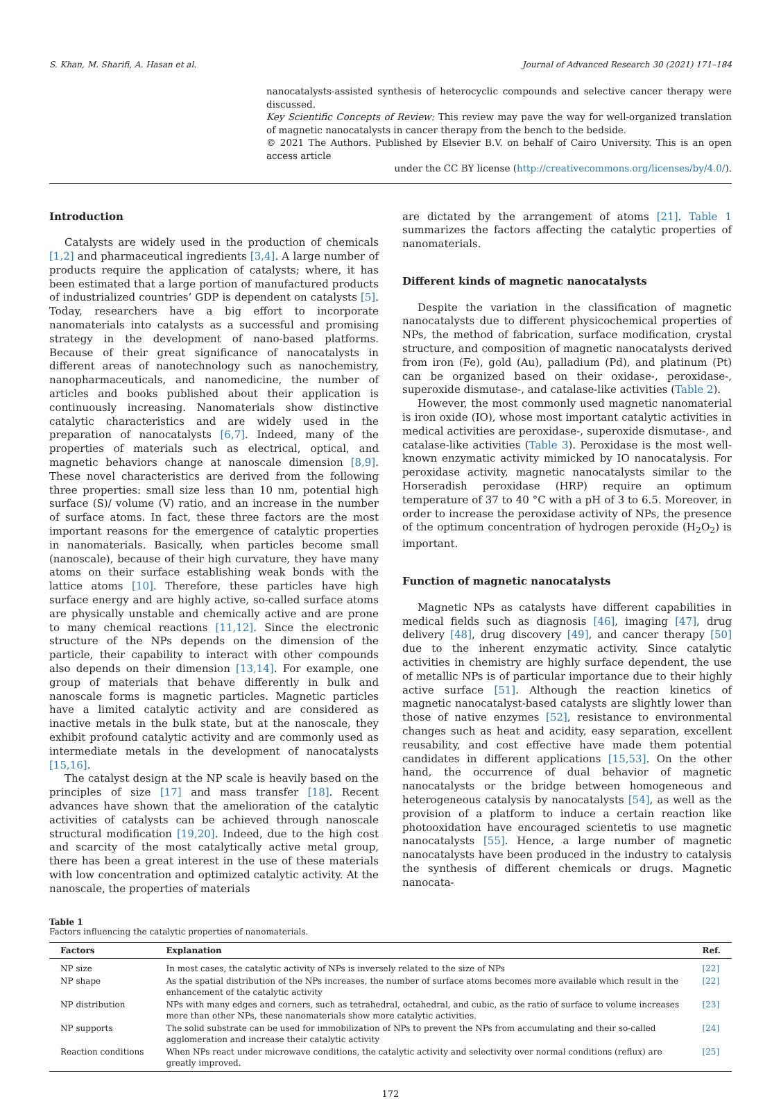S. Khan, M. Sharifi, A. Hasan et al. Journal of Advanced Research 30 (2021) 171–184
nanocatalysts-assisted synthesis of heterocyclic compounds and selective cancer therapy were discussed.
Key Scientific Concepts of Review: This review may pave the way for well-organized translation of magnetic nanocatalysts in cancer therapy from the bench to the bedside.
© 2021 The Authors. Published by Elsevier B.V. on behalf of Cairo University. This is an open access article
under the CC BY license (http://creativecommons.org/licenses/by/4.0/).
Introduction
Catalysts are widely used in the production of chemicals [1,2] and pharmaceutical ingredients [3,4]. A large number of products require the application of catalysts; where, it has been estimated that a large portion of manufactured products of industrialized countries’ GDP is dependent on catalysts [5]. Today, researchers have a big effort to incorporate nanomaterials into catalysts as a successful and promising strategy in the development of nano-based platforms. Because of their great significance of nanocatalysts in different areas of nanotechnology such as nanochemistry, nanopharmaceuticals, and nanomedicine, the number of articles and books published about their application is continuously increasing. Nanomaterials show distinctive catalytic characteristics and are widely used in the preparation of nanocatalysts [6,7]. Indeed, many of the properties of materials such as electrical, optical, and magnetic behaviors change at nanoscale dimension [8,9]. These novel characteristics are derived from the following three properties: small size less than 10 nm, potential high surface (S)/ volume (V) ratio, and an increase in the number of surface atoms. In fact, these three factors are the most important reasons for the emergence of catalytic properties in nanomaterials. Basically, when particles become small (nanoscale), because of their high curvature, they have many atoms on their surface establishing weak bonds with the lattice atoms [10]. Therefore, these particles have high surface energy and are highly active, so-called surface atoms are physically unstable and chemically active and are prone to many chemical reactions [11,12]. Since the electronic structure of the NPs depends on the dimension of the particle, their capability to interact with other compounds also depends on their dimension [13,14]. For example, one group of materials that behave differently in bulk and nanoscale forms is magnetic particles. Magnetic particles have a limited catalytic activity and are considered as inactive metals in the bulk state, but at the nanoscale, they exhibit profound catalytic activity and are commonly used as intermediate metals in the development of nanocatalysts [15,16].
The catalyst design at the NP scale is heavily based on the principles of size [17] and mass transfer [18]. Recent advances have shown that the amelioration of the catalytic activities of catalysts can be achieved through nanoscale structural modification [19,20]. Indeed, due to the high cost and scarcity of the most catalytically active metal group, there has been a great interest in the use of these materials with low concentration and optimized catalytic activity. At the nanoscale, the properties of materials
are dictated by the arrangement of atoms [21]. Table 1 summarizes the factors affecting the catalytic properties of nanomaterials.
Different kinds of magnetic nanocatalysts
Despite the variation in the classification of magnetic nanocatalysts due to different physicochemical properties of NPs, the method of fabrication, surface modification, crystal structure, and composition of magnetic nanocatalysts derived from iron (Fe), gold (Au), palladium (Pd), and platinum (Pt) can be organized based on their oxidase-, peroxidase-, superoxide dismutase-, and catalase-like activities (Table 2).
However, the most commonly used magnetic nanomaterial is iron oxide (IO), whose most important catalytic activities in medical activities are peroxidase-, superoxide dismutase-, and catalase-like activities (Table 3). Peroxidase is the most well-known enzymatic activity mimicked by IO nanocatalysis. For peroxidase activity, magnetic nanocatalysts similar to the Horseradish peroxidase (HRP) require an optimum temperature of 37 to 40 °C with a pH of 3 to 6.5. Moreover, in order to increase the peroxidase activity of NPs, the presence of the optimum concentration of hydrogen peroxide (H<sub>2</sub>O<sub>2</sub>) is important.
Function of magnetic nanocatalysts
Magnetic NPs as catalysts have different capabilities in medical fields such as diagnosis [46], imaging [47], drug delivery [48], drug discovery [49], and cancer therapy [50] due to the inherent enzymatic activity. Since catalytic activities in chemistry are highly surface dependent, the use of metallic NPs is of particular importance due to their highly active surface [51]. Although the reaction kinetics of magnetic nanocatalyst-based catalysts are slightly lower than those of native enzymes [52], resistance to environmental changes such as heat and acidity, easy separation, excellent reusability, and cost effective have made them potential candidates in different applications [15,53]. On the other hand, the occurrence of dual behavior of magnetic nanocatalysts or the bridge between homogeneous and heterogeneous catalysis by nanocatalysts [54], as well as the provision of a platform to induce a certain reaction like photooxidation have encouraged scientetis to use magnetic nanocatalysts [55]. Hence, a large number of magnetic nanocatalysts have been produced in the industry to catalysis the synthesis of different chemicals or drugs. Magnetic nanocata-
Table 1
Factors influencing the catalytic properties of nanomaterials.
| Factors | Explanation | Ref. |
| --- | --- | --- |
| NP size | In most cases, the catalytic activity of NPs is inversely related to the size of NPs | [22] |
| NP shape | As the spatial distribution of the NPs increases, the number of surface atoms becomes more available which result in the enhancement of the catalytic activity | [22] |
| NP distribution | NPs with many edges and corners, such as tetrahedral, octahedral, and cubic, as the ratio of surface to volume increases more than other NPs, these nanomaterials show more catalytic activities. | [23] |
| NP supports | The solid substrate can be used for immobilization of NPs to prevent the NPs from accumulating and their so-called agglomeration and increase their catalytic activity | [24] |
| Reaction conditions | When NPs react under microwave conditions, the catalytic activity and selectivity over normal conditions (reflux) are greatly improved. | [25] |
172